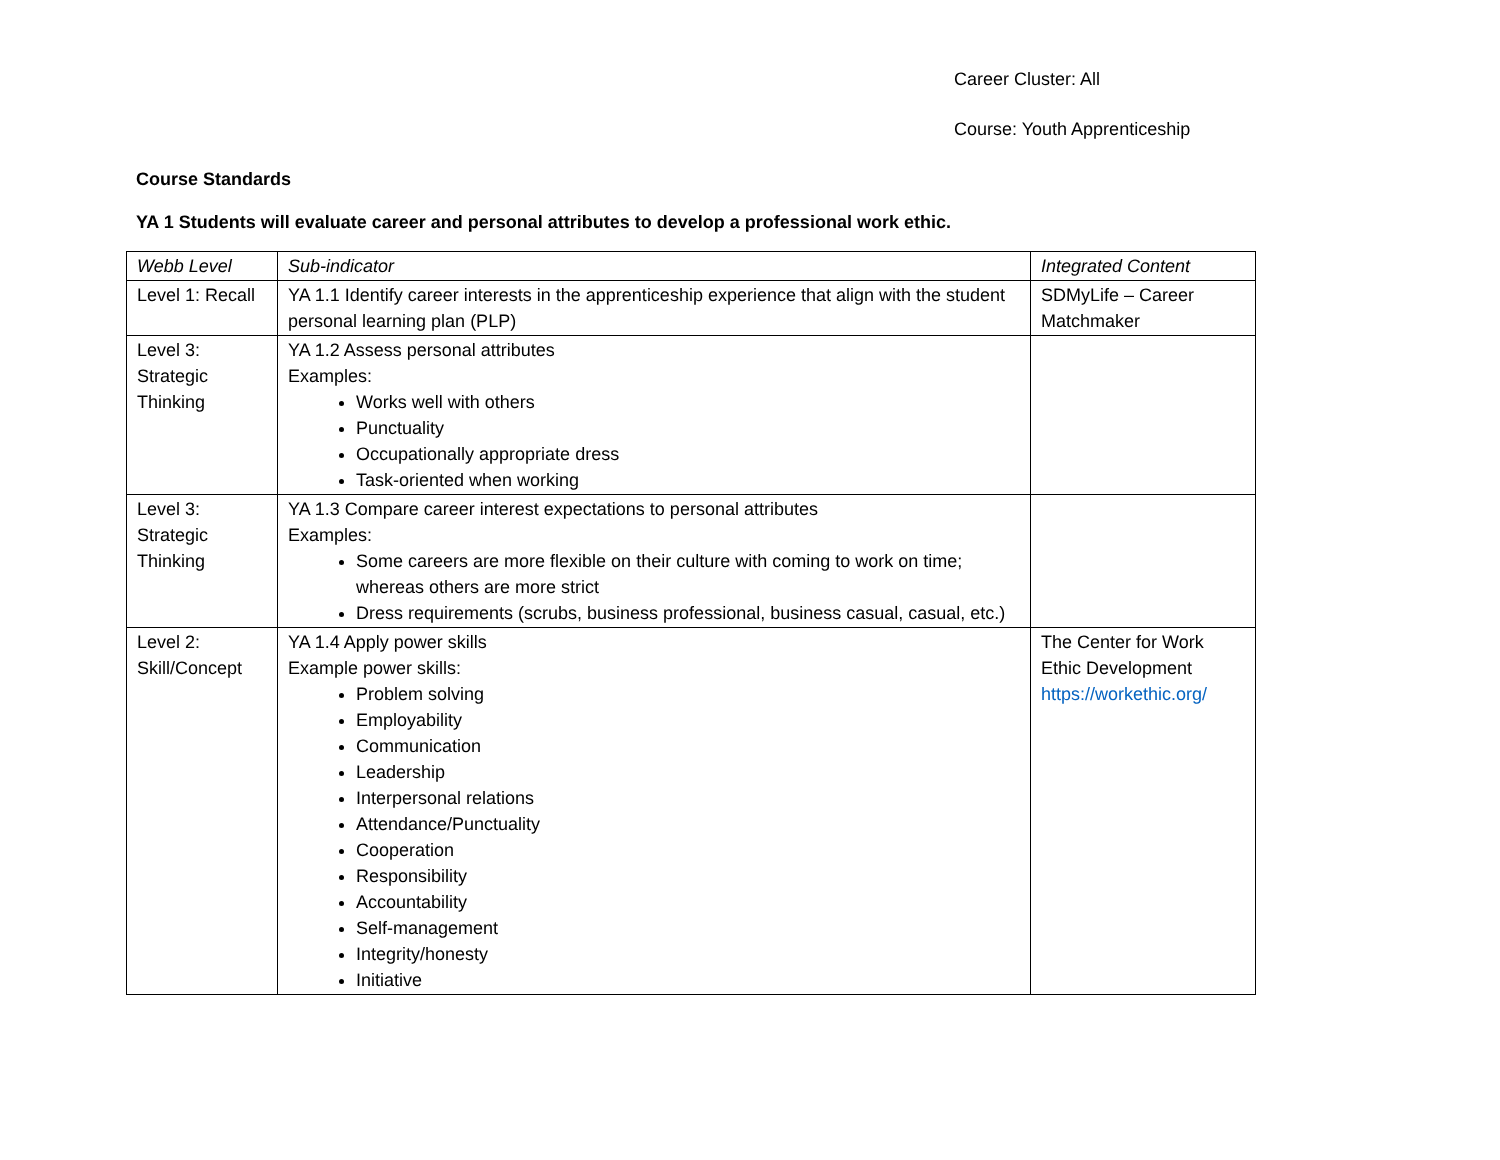Career Cluster: All
Course: Youth Apprenticeship
Course Standards
YA 1 Students will evaluate career and personal attributes to develop a professional work ethic.
| Webb Level | Sub-indicator | Integrated Content |
| Level 1: Recall | YA 1.1 Identify career interests in the apprenticeship experience that align with the student personal learning plan (PLP) | SDMyLife – Career Matchmaker |
| Level 3: Strategic Thinking | YA 1.2 Assess personal attributes Examples: Works well with others Punctuality Occupationally appropriate dress Task-oriented when working | |
| Level 3: Strategic Thinking | YA 1.3 Compare career interest expectations to personal attributes Examples: Some careers are more flexible on their culture with coming to work on time; whereas others are more strict Dress requirements (scrubs, business professional, business casual, casual, etc.) | |
| Level 2: Skill/Concept | YA 1.4 Apply power skills Example power skills: Problem solving Employability Communication Leadership Interpersonal relations Attendance/Punctuality Cooperation Responsibility Accountability Self-management Integrity/honesty Initiative | The Center for Work Ethic Development https://workethic.org/ |